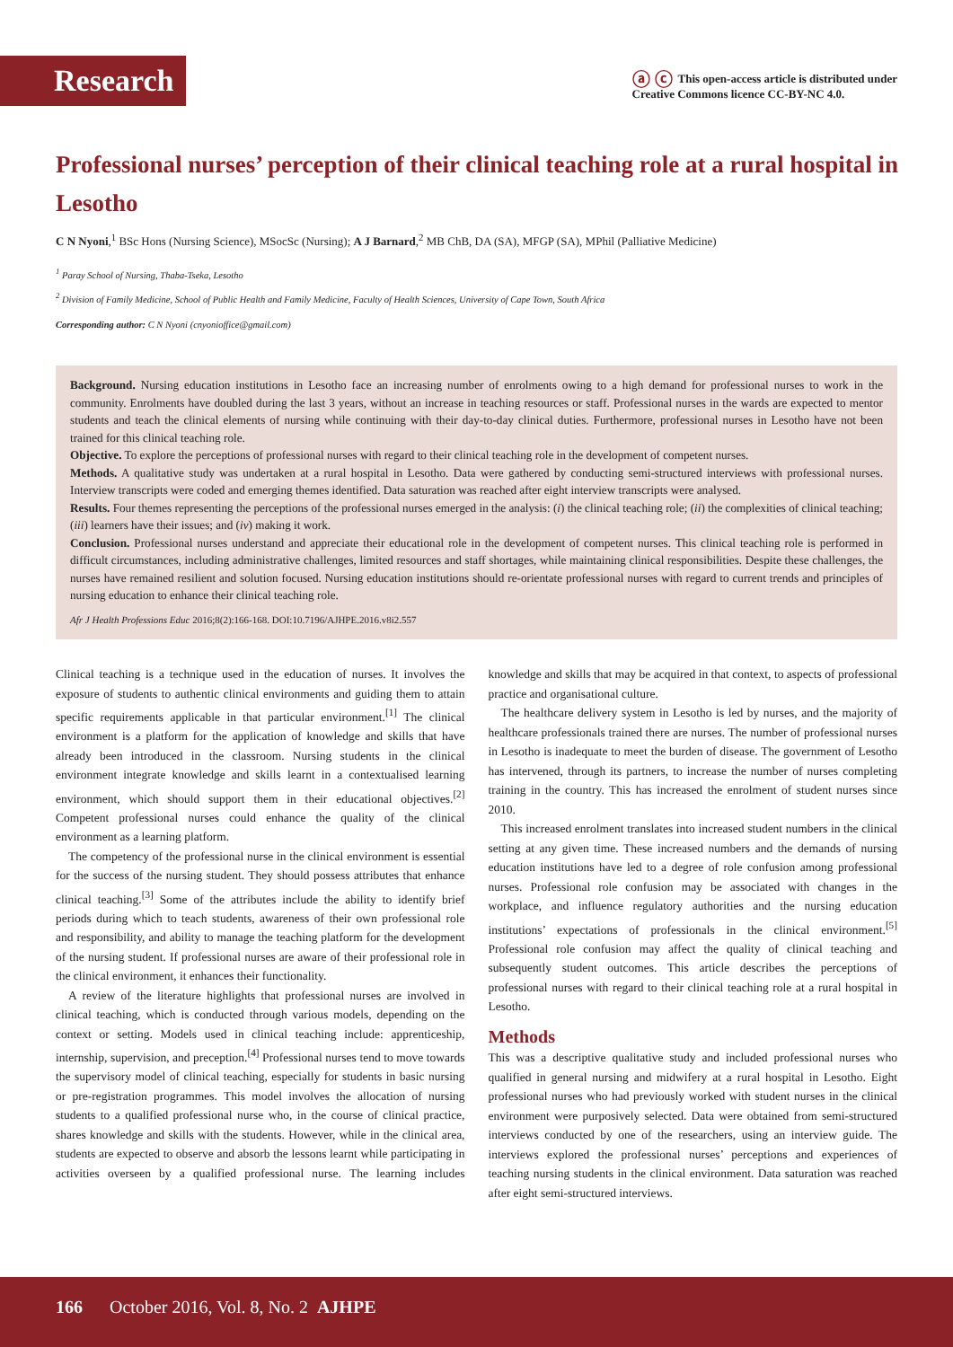Research
ⓐ ⓒ This open-access article is distributed under
Creative Commons licence CC-BY-NC 4.0.
Professional nurses’ perception of their clinical teaching role at a rural hospital in Lesotho
C N Nyoni,<sup>1</sup> BSc Hons (Nursing Science), MSocSc (Nursing); A J Barnard,<sup>2</sup> MB ChB, DA (SA), MFGP (SA), MPhil (Palliative Medicine)
<sup>1</sup> Paray School of Nursing, Thaba-Tseka, Lesotho
<sup>2</sup> Division of Family Medicine, School of Public Health and Family Medicine, Faculty of Health Sciences, University of Cape Town, South Africa
Corresponding author: C N Nyoni (cnyonioffice@gmail.com)
Background. Nursing education institutions in Lesotho face an increasing number of enrolments owing to a high demand for professional nurses to work in the community. Enrolments have doubled during the last 3 years, without an increase in teaching resources or staff. Professional nurses in the wards are expected to mentor students and teach the clinical elements of nursing while continuing with their day-to-day clinical duties. Furthermore, professional nurses in Lesotho have not been trained for this clinical teaching role.
Objective. To explore the perceptions of professional nurses with regard to their clinical teaching role in the development of competent nurses.
Methods. A qualitative study was undertaken at a rural hospital in Lesotho. Data were gathered by conducting semi-structured interviews with professional nurses. Interview transcripts were coded and emerging themes identified. Data saturation was reached after eight interview transcripts were analysed.
Results. Four themes representing the perceptions of the professional nurses emerged in the analysis: (i) the clinical teaching role; (ii) the complexities of clinical teaching; (iii) learners have their issues; and (iv) making it work.
Conclusion. Professional nurses understand and appreciate their educational role in the development of competent nurses. This clinical teaching role is performed in difficult circumstances, including administrative challenges, limited resources and staff shortages, while maintaining clinical responsibilities. Despite these challenges, the nurses have remained resilient and solution focused. Nursing education institutions should re-orientate professional nurses with regard to current trends and principles of nursing education to enhance their clinical teaching role.
Afr J Health Professions Educ 2016;8(2):166-168. DOI:10.7196/AJHPE.2016.v8i2.557
Clinical teaching is a technique used in the education of nurses. It involves the exposure of students to authentic clinical environments and guiding them to attain specific requirements applicable in that particular environment.<sup>[1]</sup> The clinical environment is a platform for the application of knowledge and skills that have already been introduced in the classroom. Nursing students in the clinical environment integrate knowledge and skills learnt in a contextualised learning environment, which should support them in their educational objectives.<sup>[2]</sup> Competent professional nurses could enhance the quality of the clinical environment as a learning platform.
The competency of the professional nurse in the clinical environment is essential for the success of the nursing student. They should possess attributes that enhance clinical teaching.<sup>[3]</sup> Some of the attributes include the ability to identify brief periods during which to teach students, awareness of their own professional role and responsibility, and ability to manage the teaching platform for the development of the nursing student. If professional nurses are aware of their professional role in the clinical environment, it enhances their functionality.
A review of the literature highlights that professional nurses are involved in clinical teaching, which is conducted through various models, depending on the context or setting. Models used in clinical teaching include: apprenticeship, internship, supervision, and preception.<sup>[4]</sup> Professional nurses tend to move towards the supervisory model of clinical teaching, especially for students in basic nursing or pre-registration programmes. This model involves the allocation of nursing students to a qualified professional nurse who, in the course of clinical practice, shares knowledge and skills with the students. However, while in the clinical area, students are expected to observe and absorb the lessons learnt while participating in activities overseen by a qualified professional nurse. The learning includes knowledge and skills that may be acquired in that context, to aspects of professional practice and organisational culture.
The healthcare delivery system in Lesotho is led by nurses, and the majority of healthcare professionals trained there are nurses. The number of professional nurses in Lesotho is inadequate to meet the burden of disease. The government of Lesotho has intervened, through its partners, to increase the number of nurses completing training in the country. This has increased the enrolment of student nurses since 2010.
This increased enrolment translates into increased student numbers in the clinical setting at any given time. These increased numbers and the demands of nursing education institutions have led to a degree of role confusion among professional nurses. Professional role confusion may be associated with changes in the workplace, and influence regulatory authorities and the nursing education institutions’ expectations of professionals in the clinical environment.<sup>[5]</sup> Professional role confusion may affect the quality of clinical teaching and subsequently student outcomes. This article describes the perceptions of professional nurses with regard to their clinical teaching role at a rural hospital in Lesotho.
Methods
This was a descriptive qualitative study and included professional nurses who qualified in general nursing and midwifery at a rural hospital in Lesotho. Eight professional nurses who had previously worked with student nurses in the clinical environment were purposively selected. Data were obtained from semi-structured interviews conducted by one of the researchers, using an interview guide. The interviews explored the professional nurses’ perceptions and experiences of teaching nursing students in the clinical environment. Data saturation was reached after eight semi-structured interviews.
166 October 2016, Vol. 8, No. 2 AJHPE